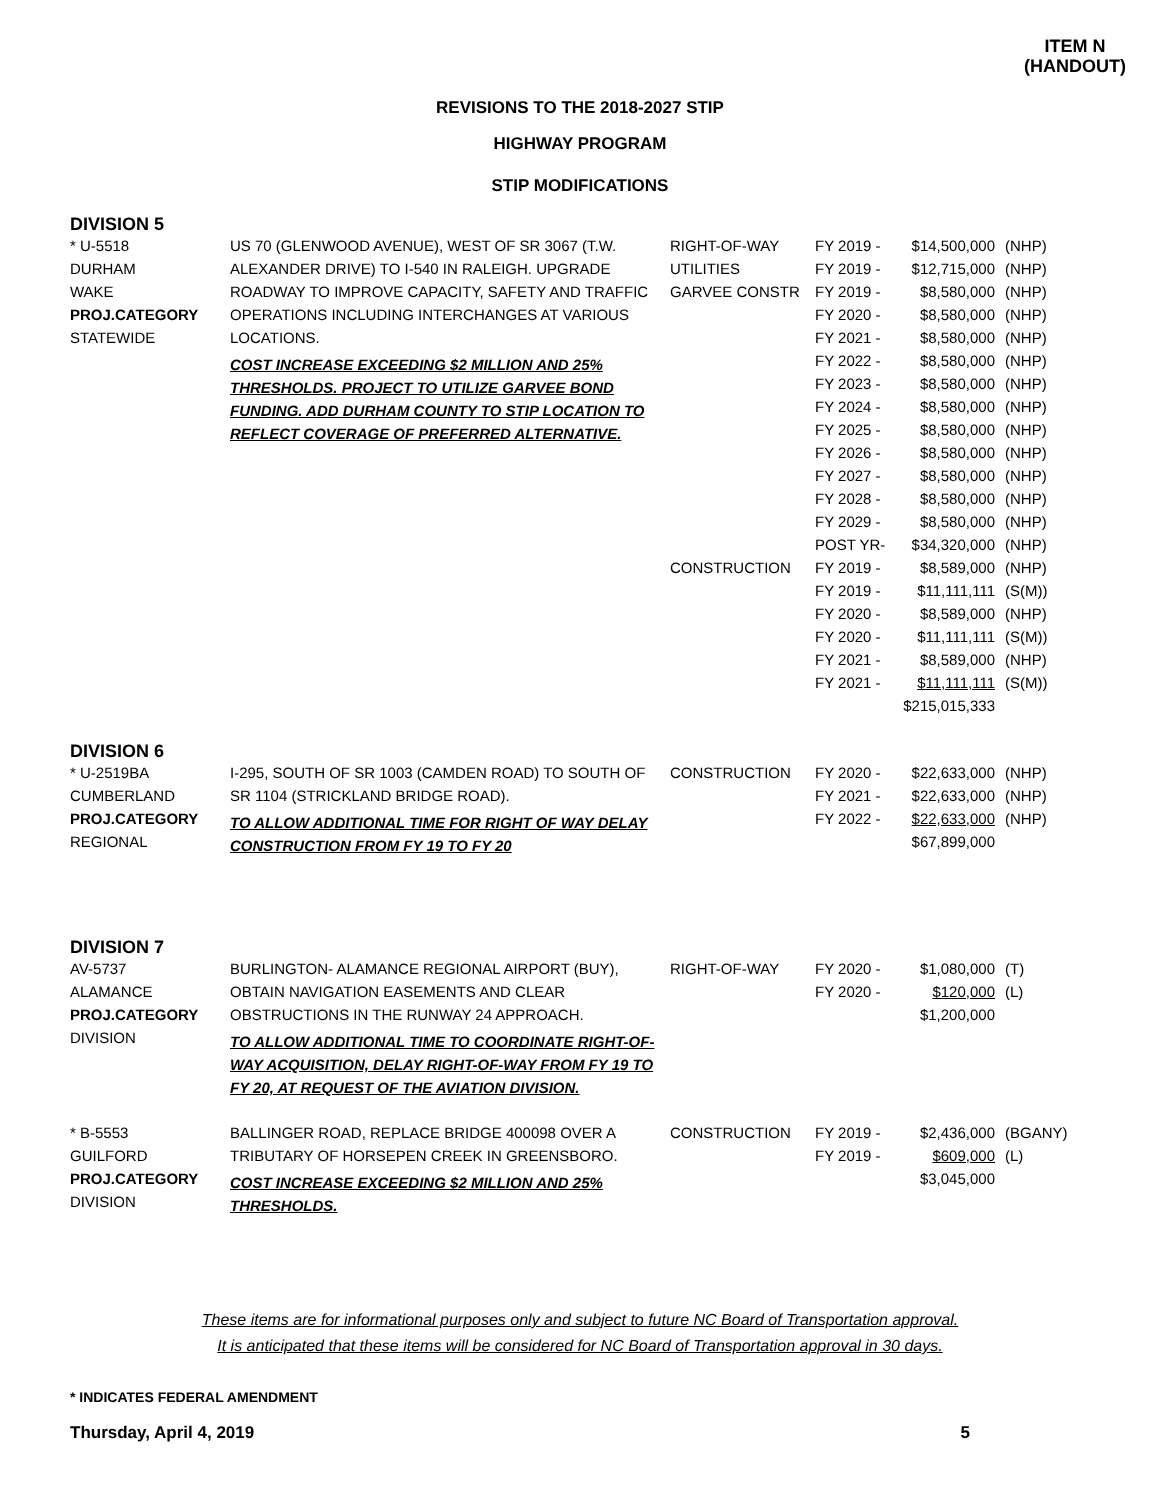ITEM N
(HANDOUT)
REVISIONS TO THE 2018-2027 STIP
HIGHWAY PROGRAM
STIP MODIFICATIONS
DIVISION 5
| * U-5518 DURHAM WAKE PROJ.CATEGORY STATEWIDE | US 70 (GLENWOOD AVENUE), WEST OF SR 3067 (T.W. ALEXANDER DRIVE) TO I-540 IN RALEIGH. UPGRADE ROADWAY TO IMPROVE CAPACITY, SAFETY AND TRAFFIC OPERATIONS INCLUDING INTERCHANGES AT VARIOUS LOCATIONS. COST INCREASE EXCEEDING $2 MILLION AND 25% THRESHOLDS. PROJECT TO UTILIZE GARVEE BOND FUNDING. ADD DURHAM COUNTY TO STIP LOCATION TO REFLECT COVERAGE OF PREFERRED ALTERNATIVE. | RIGHT-OF-WAY UTILITIES GARVEE CONSTR CONSTRUCTION | FY 2019 - FY 2019 - FY 2019 - FY 2020 - FY 2021 - FY 2022 - FY 2023 - FY 2024 - FY 2025 - FY 2026 - FY 2027 - FY 2028 - FY 2029 - POST YR- FY 2019 - FY 2019 - FY 2020 - FY 2020 - FY 2021 - FY 2021 - | $14,500,000 $12,715,000 $8,580,000 $8,580,000 $8,580,000 $8,580,000 $8,580,000 $8,580,000 $8,580,000 $8,580,000 $8,580,000 $8,580,000 $8,580,000 $34,320,000 $8,589,000 $11,111,111 $8,589,000 $11,111,111 $8,589,000 $11,111,111 $215,015,333 | (NHP) (NHP) (NHP) (NHP) (NHP) (NHP) (NHP) (NHP) (NHP) (NHP) (NHP) (NHP) (NHP) (NHP) (NHP) (S(M)) (NHP) (S(M)) (NHP) (S(M)) |
DIVISION 6
| * U-2519BA CUMBERLAND PROJ.CATEGORY REGIONAL | I-295, SOUTH OF SR 1003 (CAMDEN ROAD) TO SOUTH OF SR 1104 (STRICKLAND BRIDGE ROAD). TO ALLOW ADDITIONAL TIME FOR RIGHT OF WAY DELAY CONSTRUCTION FROM FY 19 TO FY 20 | CONSTRUCTION | FY 2020 - FY 2021 - FY 2022 - | $22,633,000 $22,633,000 $22,633,000 $67,899,000 | (NHP) (NHP) (NHP) |
DIVISION 7
| AV-5737 ALAMANCE PROJ.CATEGORY DIVISION | BURLINGTON- ALAMANCE REGIONAL AIRPORT (BUY), OBTAIN NAVIGATION EASEMENTS AND CLEAR OBSTRUCTIONS IN THE RUNWAY 24 APPROACH. TO ALLOW ADDITIONAL TIME TO COORDINATE RIGHT-OF-WAY ACQUISITION, DELAY RIGHT-OF-WAY FROM FY 19 TO FY 20, AT REQUEST OF THE AVIATION DIVISION. | RIGHT-OF-WAY | FY 2020 - FY 2020 - | $1,080,000 $120,000 $1,200,000 | (T) (L) |
| * B-5553 GUILFORD PROJ.CATEGORY DIVISION | BALLINGER ROAD, REPLACE BRIDGE 400098 OVER A TRIBUTARY OF HORSEPEN CREEK IN GREENSBORO. COST INCREASE EXCEEDING $2 MILLION AND 25% THRESHOLDS. | CONSTRUCTION | FY 2019 - FY 2019 - | $2,436,000 $609,000 $3,045,000 | (BGANY) (L) |
These items are for informational purposes only and subject to future NC Board of Transportation approval.
It is anticipated that these items will be considered for NC Board of Transportation approval in 30 days.
* INDICATES FEDERAL AMENDMENT
Thursday, April 4, 2019 5